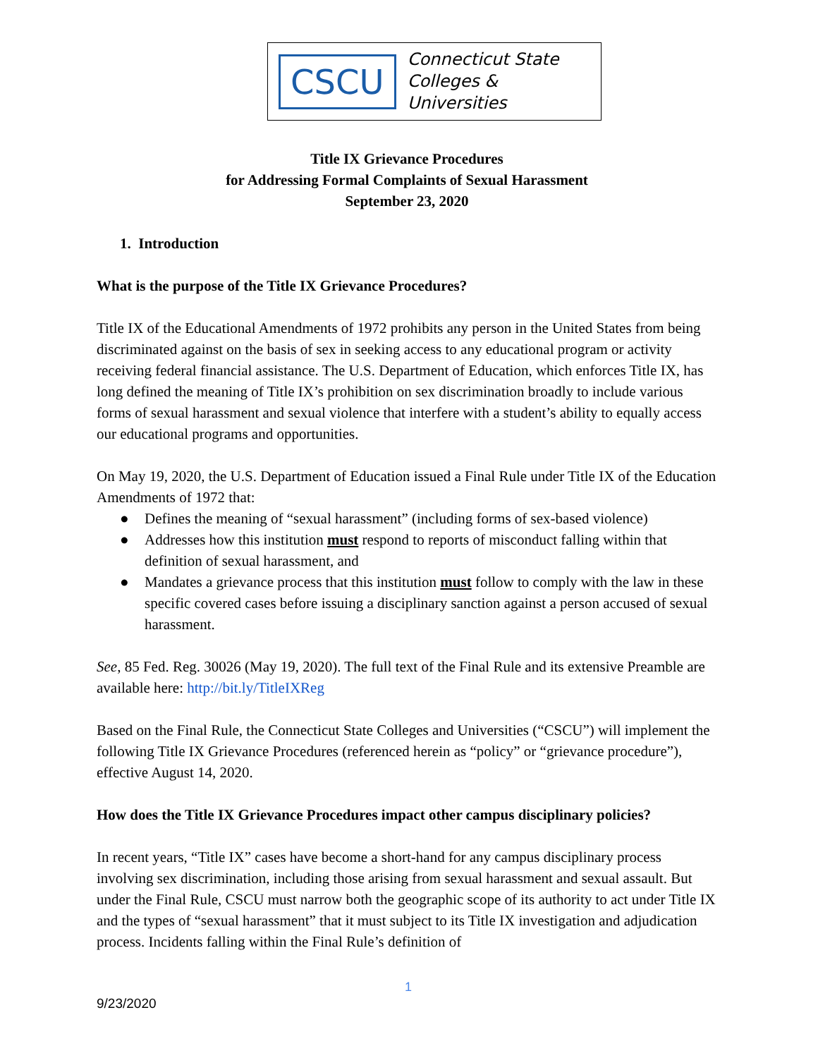CSCU
Connecticut State
Colleges & Universities
Title IX Grievance Procedures
for Addressing Formal Complaints of Sexual Harassment
September 23, 2020
1. Introduction
What is the purpose of the Title IX Grievance Procedures?
Title IX of the Educational Amendments of 1972 prohibits any person in the United States from being discriminated against on the basis of sex in seeking access to any educational program or activity receiving federal financial assistance. The U.S. Department of Education, which enforces Title IX, has long defined the meaning of Title IX’s prohibition on sex discrimination broadly to include various forms of sexual harassment and sexual violence that interfere with a student’s ability to equally access our educational programs and opportunities.
On May 19, 2020, the U.S. Department of Education issued a Final Rule under Title IX of the Education Amendments of 1972 that:
● Defines the meaning of “sexual harassment” (including forms of sex-based violence)
● Addresses how this institution must respond to reports of misconduct falling within that definition of sexual harassment, and
● Mandates a grievance process that this institution must follow to comply with the law in these specific covered cases before issuing a disciplinary sanction against a person accused of sexual harassment.
See, 85 Fed. Reg. 30026 (May 19, 2020). The full text of the Final Rule and its extensive Preamble are available here: http://bit.ly/TitleIXReg
Based on the Final Rule, the Connecticut State Colleges and Universities (“CSCU”) will implement the following Title IX Grievance Procedures (referenced herein as “policy” or “grievance procedure”), effective August 14, 2020.
How does the Title IX Grievance Procedures impact other campus disciplinary policies?
In recent years, “Title IX” cases have become a short-hand for any campus disciplinary process involving sex discrimination, including those arising from sexual harassment and sexual assault. But under the Final Rule, CSCU must narrow both the geographic scope of its authority to act under Title IX and the types of “sexual harassment” that it must subject to its Title IX investigation and adjudication process. Incidents falling within the Final Rule’s definition of
1
9/23/2020